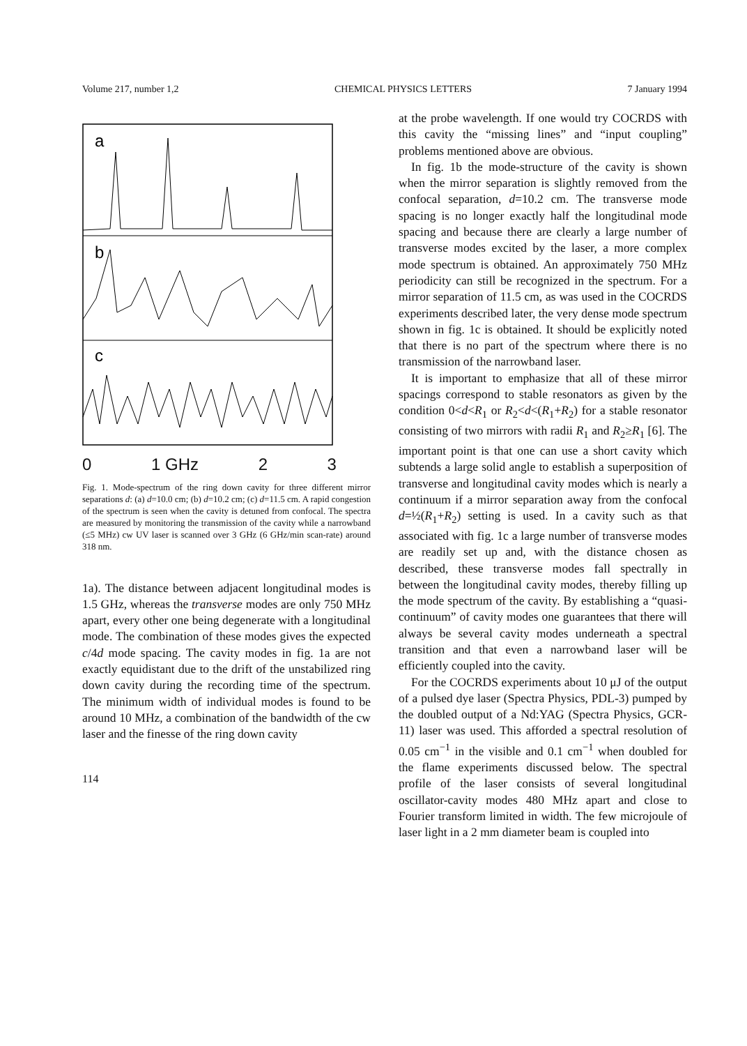Volume 217, number 1,2 CHEMICAL PHYSICS LETTERS 7 January 1994
a
b
c
0 1 GHz 2 3
Fig. 1. Mode-spectrum of the ring down cavity for three different mirror separations d: (a) d=10.0 cm; (b) d=10.2 cm; (c) d=11.5 cm. A rapid congestion of the spectrum is seen when the cavity is detuned from confocal. The spectra are measured by monitoring the transmission of the cavity while a narrowband (≤5 MHz) cw UV laser is scanned over 3 GHz (6 GHz/min scan-rate) around 318 nm.
1a). The distance between adjacent longitudinal modes is 1.5 GHz, whereas the transverse modes are only 750 MHz apart, every other one being degenerate with a longitudinal mode. The combination of these modes gives the expected c/4d mode spacing. The cavity modes in fig. 1a are not exactly equidistant due to the drift of the unstabilized ring down cavity during the recording time of the spectrum. The minimum width of individual modes is found to be around 10 MHz, a combination of the bandwidth of the cw laser and the finesse of the ring down cavity
114
at the probe wavelength. If one would try COCRDS with this cavity the “missing lines” and “input coupling” problems mentioned above are obvious.
In fig. 1b the mode-structure of the cavity is shown when the mirror separation is slightly removed from the confocal separation, d=10.2 cm. The transverse mode spacing is no longer exactly half the longitudinal mode spacing and because there are clearly a large number of transverse modes excited by the laser, a more complex mode spectrum is obtained. An approximately 750 MHz periodicity can still be recognized in the spectrum. For a mirror separation of 11.5 cm, as was used in the COCRDS experiments described later, the very dense mode spectrum shown in fig. 1c is obtained. It should be explicitly noted that there is no part of the spectrum where there is no transmission of the narrowband laser.
It is important to emphasize that all of these mirror spacings correspond to stable resonators as given by the condition 0<d<R<sub>1</sub> or R<sub>2</sub><d<(R<sub>1</sub>+R<sub>2</sub>) for a stable resonator consisting of two mirrors with radii R<sub>1</sub> and R<sub>2</sub>≥R<sub>1</sub> [6]. The important point is that one can use a short cavity which subtends a large solid angle to establish a superposition of transverse and longitudinal cavity modes which is nearly a continuum if a mirror separation away from the confocal d=½(R<sub>1</sub>+R<sub>2</sub>) setting is used. In a cavity such as that associated with fig. 1c a large number of transverse modes are readily set up and, with the distance chosen as described, these transverse modes fall spectrally in between the longitudinal cavity modes, thereby filling up the mode spectrum of the cavity. By establishing a “quasi-continuum” of cavity modes one guarantees that there will always be several cavity modes underneath a spectral transition and that even a narrowband laser will be efficiently coupled into the cavity.
For the COCRDS experiments about 10 μJ of the output of a pulsed dye laser (Spectra Physics, PDL-3) pumped by the doubled output of a Nd:YAG (Spectra Physics, GCR-11) laser was used. This afforded a spectral resolution of 0.05 cm<sup>−1</sup> in the visible and 0.1 cm<sup>−1</sup> when doubled for the flame experiments discussed below. The spectral profile of the laser consists of several longitudinal oscillator-cavity modes 480 MHz apart and close to Fourier transform limited in width. The few microjoule of laser light in a 2 mm diameter beam is coupled into